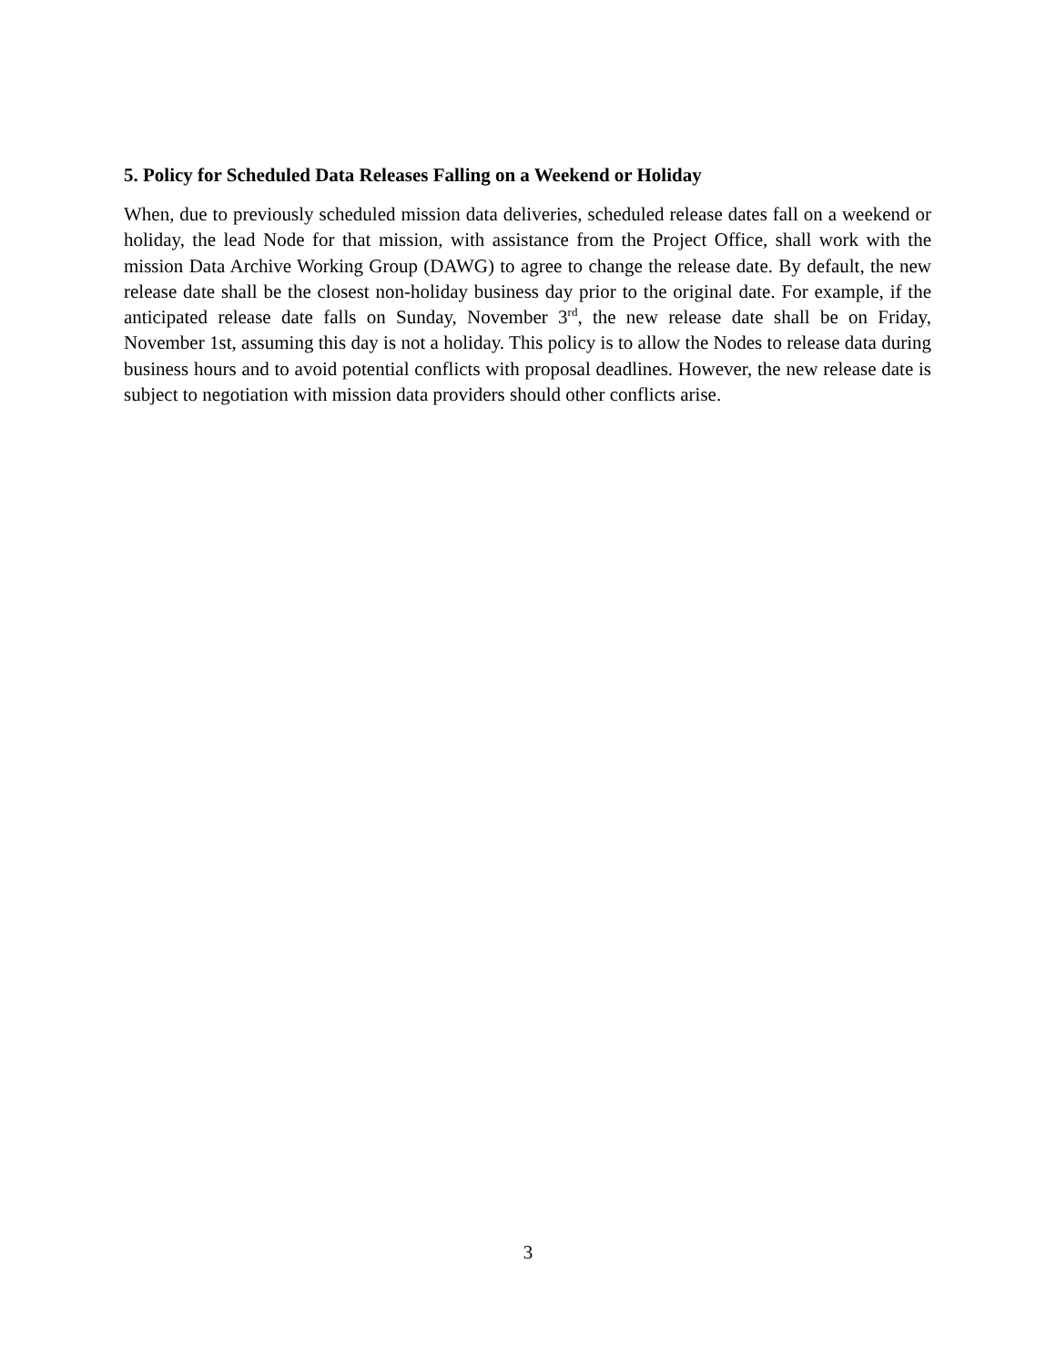5. Policy for Scheduled Data Releases Falling on a Weekend or Holiday
When, due to previously scheduled mission data deliveries, scheduled release dates fall on a weekend or holiday, the lead Node for that mission, with assistance from the Project Office, shall work with the mission Data Archive Working Group (DAWG) to agree to change the release date. By default, the new release date shall be the closest non-holiday business day prior to the original date. For example, if the anticipated release date falls on Sunday, November 3<sup>rd</sup>, the new release date shall be on Friday, November 1st, assuming this day is not a holiday. This policy is to allow the Nodes to release data during business hours and to avoid potential conflicts with proposal deadlines. However, the new release date is subject to negotiation with mission data providers should other conflicts arise.
3